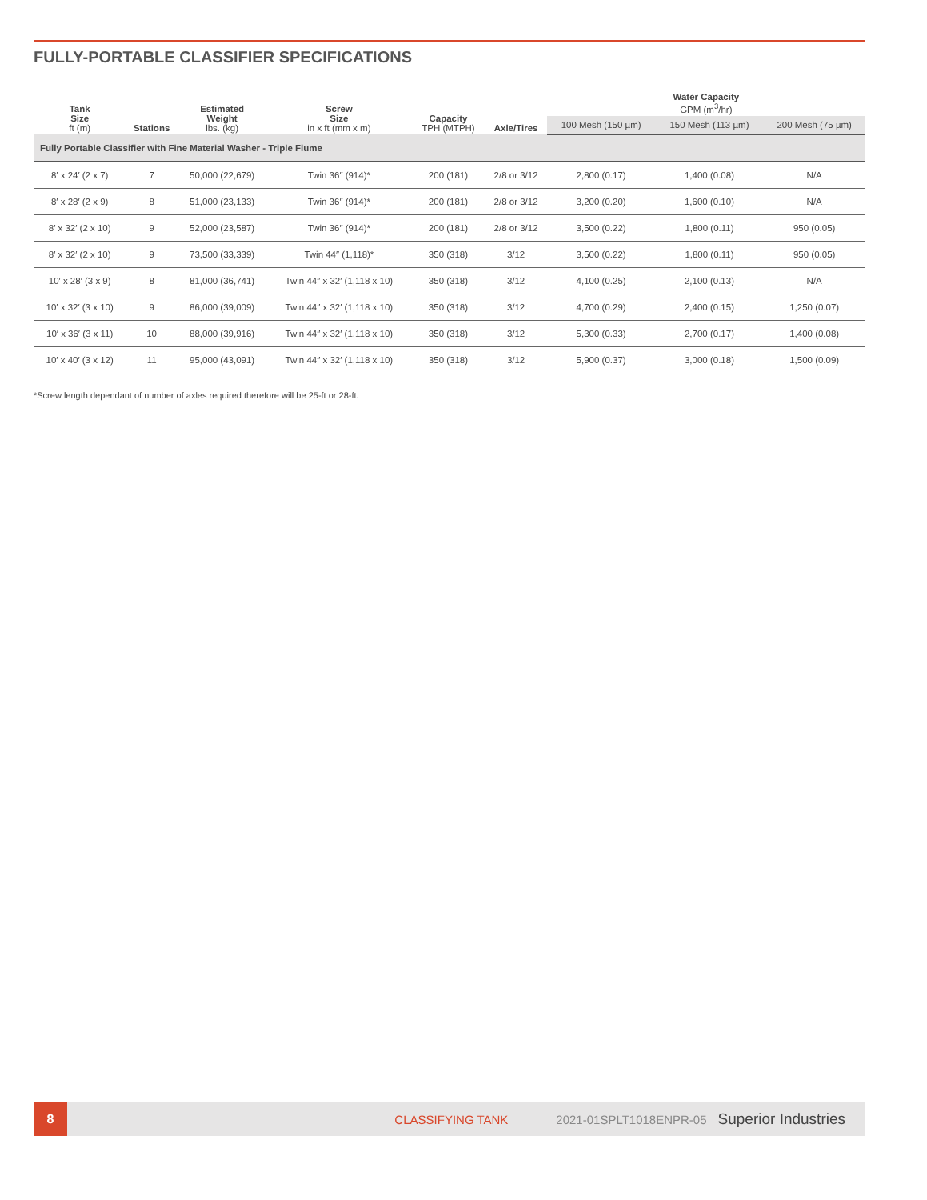FULLY-PORTABLE CLASSIFIER SPECIFICATIONS
| Tank Size ft (m) | Stations | Estimated Weight lbs. (kg) | Screw Size in x ft (mm x m) | Capacity TPH (MTPH) | Axle/Tires | Water Capacity GPM (m<sup>3</sup>/hr) | | |
| --- | --- | --- | --- | --- | --- | --- | --- | --- |
| | | | | | | 100 Mesh (150 µm) | 150 Mesh (113 µm) | 200 Mesh (75 µm) |
| Fully Portable Classifier with Fine Material Washer - Triple Flume | | | | | | | | |
| 8′ x 24′ (2 x 7) | 7 | 50,000 (22,679) | Twin 36″ (914)* | 200 (181) | 2/8 or 3/12 | 2,800 (0.17) | 1,400 (0.08) | N/A |
| 8′ x 28′ (2 x 9) | 8 | 51,000 (23,133) | Twin 36″ (914)* | 200 (181) | 2/8 or 3/12 | 3,200 (0.20) | 1,600 (0.10) | N/A |
| 8′ x 32′ (2 x 10) | 9 | 52,000 (23,587) | Twin 36″ (914)* | 200 (181) | 2/8 or 3/12 | 3,500 (0.22) | 1,800 (0.11) | 950 (0.05) |
| 8′ x 32′ (2 x 10) | 9 | 73,500 (33,339) | Twin 44″ (1,118)* | 350 (318) | 3/12 | 3,500 (0.22) | 1,800 (0.11) | 950 (0.05) |
| 10′ x 28′ (3 x 9) | 8 | 81,000 (36,741) | Twin 44″ x 32′ (1,118 x 10) | 350 (318) | 3/12 | 4,100 (0.25) | 2,100 (0.13) | N/A |
| 10′ x 32′ (3 x 10) | 9 | 86,000 (39,009) | Twin 44″ x 32′ (1,118 x 10) | 350 (318) | 3/12 | 4,700 (0.29) | 2,400 (0.15) | 1,250 (0.07) |
| 10′ x 36′ (3 x 11) | 10 | 88,000 (39,916) | Twin 44″ x 32′ (1,118 x 10) | 350 (318) | 3/12 | 5,300 (0.33) | 2,700 (0.17) | 1,400 (0.08) |
| 10′ x 40′ (3 x 12) | 11 | 95,000 (43,091) | Twin 44″ x 32′ (1,118 x 10) | 350 (318) | 3/12 | 5,900 (0.37) | 3,000 (0.18) | 1,500 (0.09) |
*Screw length dependant of number of axles required therefore will be 25-ft or 28-ft.
8
CLASSIFYING TANK 2021-01SPLT1018ENPR-05 Superior Industries